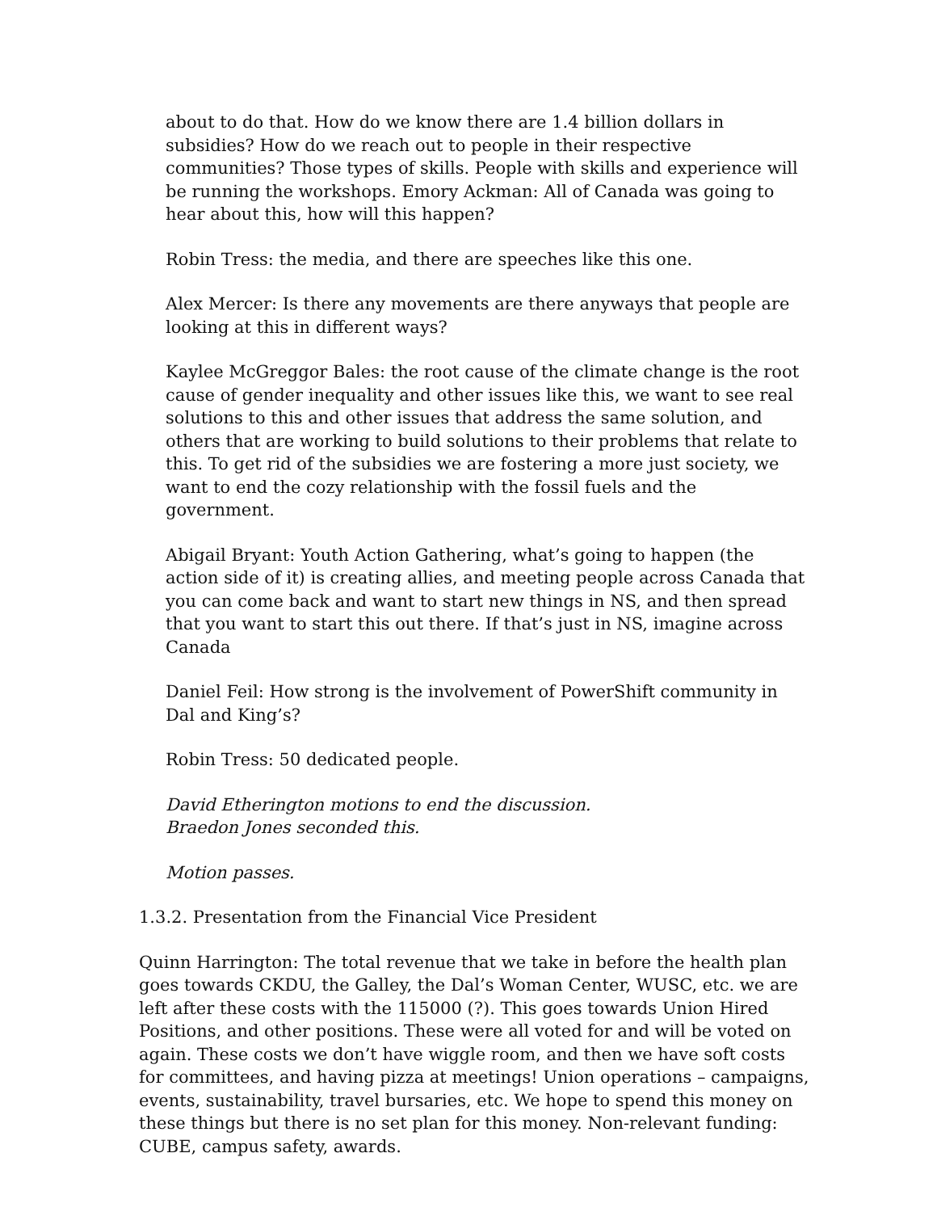about to do that. How do we know there are 1.4 billion dollars in subsidies? How do we reach out to people in their respective communities? Those types of skills. People with skills and experience will be running the workshops. Emory Ackman: All of Canada was going to hear about this, how will this happen?
Robin Tress: the media, and there are speeches like this one.
Alex Mercer: Is there any movements are there anyways that people are looking at this in different ways?
Kaylee McGreggor Bales: the root cause of the climate change is the root cause of gender inequality and other issues like this, we want to see real solutions to this and other issues that address the same solution, and others that are working to build solutions to their problems that relate to this. To get rid of the subsidies we are fostering a more just society, we want to end the cozy relationship with the fossil fuels and the government.
Abigail Bryant: Youth Action Gathering, what’s going to happen (the action side of it) is creating allies, and meeting people across Canada that you can come back and want to start new things in NS, and then spread that you want to start this out there. If that’s just in NS, imagine across Canada
Daniel Feil: How strong is the involvement of PowerShift community in Dal and King’s?
Robin Tress: 50 dedicated people.
David Etherington motions to end the discussion.
Braedon Jones seconded this.
Motion passes.
1.3.2. Presentation from the Financial Vice President
Quinn Harrington: The total revenue that we take in before the health plan goes towards CKDU, the Galley, the Dal’s Woman Center, WUSC, etc. we are left after these costs with the 115000 (?). This goes towards Union Hired Positions, and other positions. These were all voted for and will be voted on again. These costs we don’t have wiggle room, and then we have soft costs for committees, and having pizza at meetings! Union operations – campaigns, events, sustainability, travel bursaries, etc. We hope to spend this money on these things but there is no set plan for this money. Non-relevant funding: CUBE, campus safety, awards.